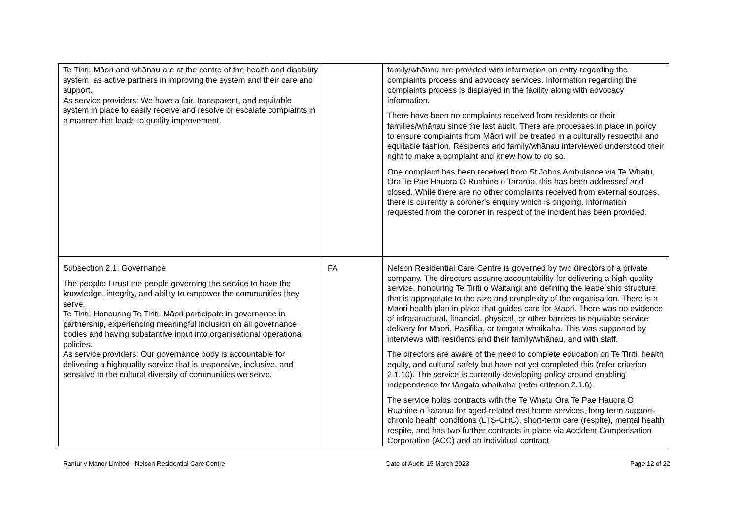| Te Tiriti: Māori and whānau are at the centre of the health and disability system, as active partners in improving the system and their care and support. As service providers: We have a fair, transparent, and equitable system in place to easily receive and resolve or escalate complaints in a manner that leads to quality improvement. | | family/whānau are provided with information on entry regarding the complaints process and advocacy services. Information regarding the complaints process is displayed in the facility along with advocacy information. There have been no complaints received from residents or their families/whānau since the last audit. There are processes in place in policy to ensure complaints from Māori will be treated in a culturally respectful and equitable fashion. Residents and family/whānau interviewed understood their right to make a complaint and knew how to do so. One complaint has been received from St Johns Ambulance via Te Whatu Ora Te Pae Hauora O Ruahine o Tararua, this has been addressed and closed. While there are no other complaints received from external sources, there is currently a coroner’s enquiry which is ongoing. Information requested from the coroner in respect of the incident has been provided. |
| Subsection 2.1: Governance The people: I trust the people governing the service to have the knowledge, integrity, and ability to empower the communities they serve. Te Tiriti: Honouring Te Tiriti, Māori participate in governance in partnership, experiencing meaningful inclusion on all governance bodies and having substantive input into organisational operational policies. As service providers: Our governance body is accountable for delivering a highquality service that is responsive, inclusive, and sensitive to the cultural diversity of communities we serve. | FA | Nelson Residential Care Centre is governed by two directors of a private company. The directors assume accountability for delivering a high-quality service, honouring Te Tiriti o Waitangi and defining the leadership structure that is appropriate to the size and complexity of the organisation. There is a Māori health plan in place that guides care for Māori. There was no evidence of infrastructural, financial, physical, or other barriers to equitable service delivery for Māori, Pasifika, or tāngata whaikaha. This was supported by interviews with residents and their family/whānau, and with staff. The directors are aware of the need to complete education on Te Tiriti, health equity, and cultural safety but have not yet completed this (refer criterion 2.1.10). The service is currently developing policy around enabling independence for tāngata whaikaha (refer criterion 2.1.6). The service holds contracts with the Te Whatu Ora Te Pae Hauora O Ruahine o Tararua for aged-related rest home services, long-term support-chronic health conditions (LTS-CHC), short-term care (respite), mental health respite, and has two further contracts in place via Accident Compensation Corporation (ACC) and an individual contract |
Ranfurly Manor Limited - Nelson Residential Care Centre Date of Audit: 15 March 2023 Page 12 of 22